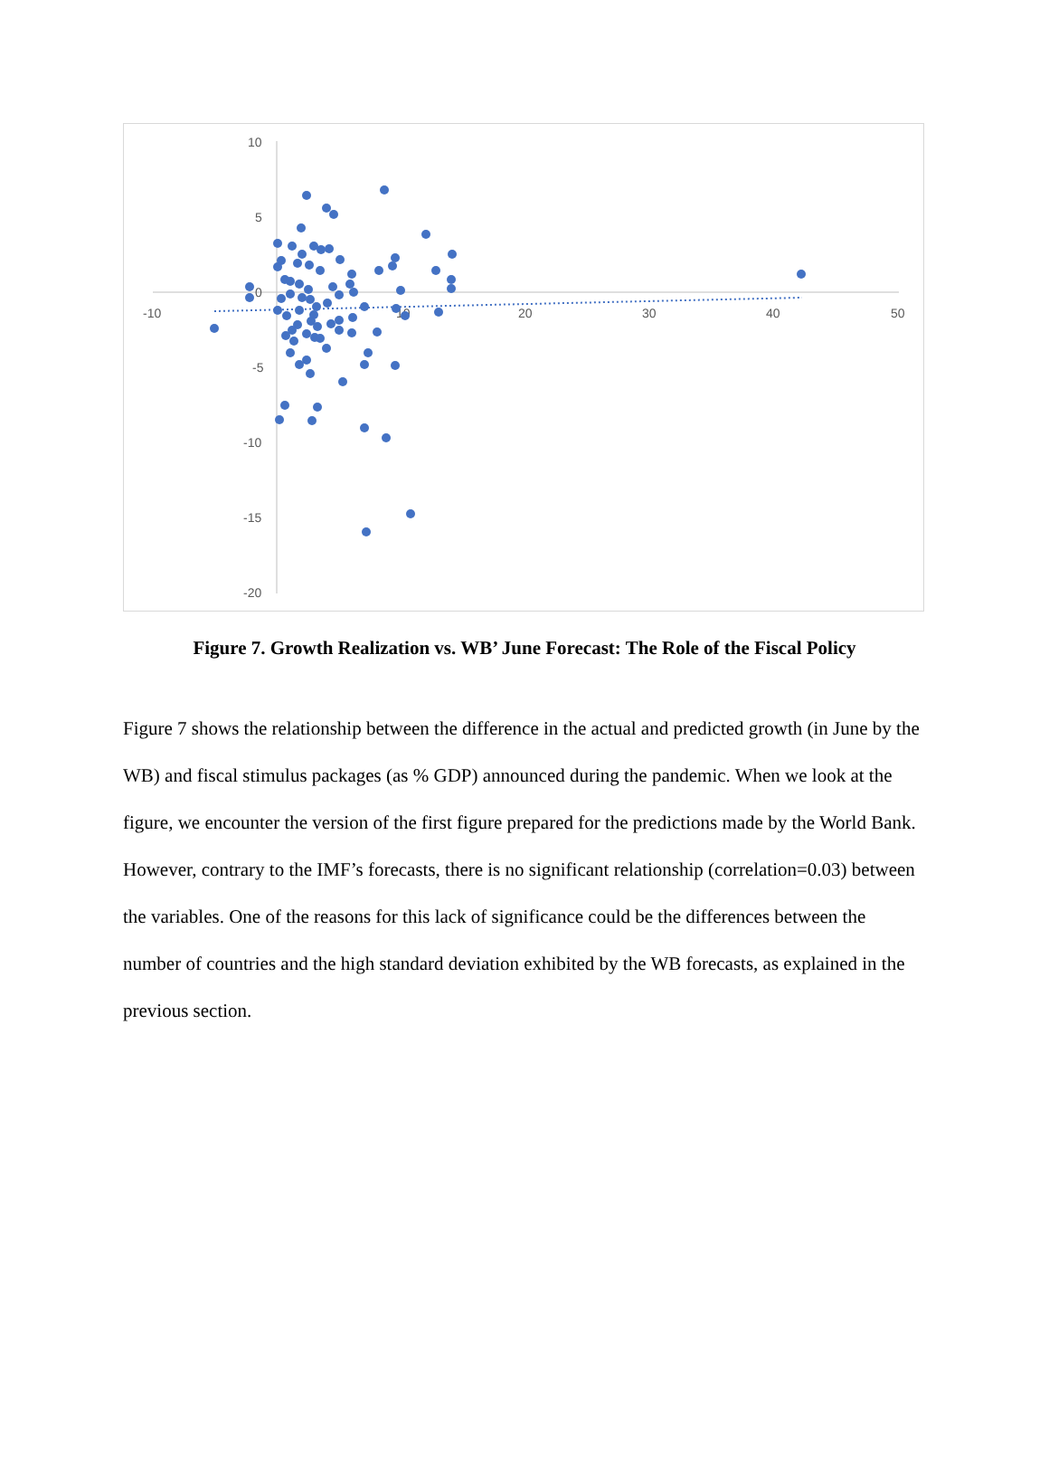10
5
0
-5
-10
-15
-20
-10
10
20
30
40
50
Figure 7. Growth Realization vs. WB’ June Forecast: The Role of the Fiscal Policy
Figure 7 shows the relationship between the difference in the actual and predicted growth (in June by the WB) and fiscal stimulus packages (as % GDP) announced during the pandemic. When we look at the figure, we encounter the version of the first figure prepared for the predictions made by the World Bank. However, contrary to the IMF’s forecasts, there is no significant relationship (correlation=0.03) between the variables. One of the reasons for this lack of significance could be the differences between the number of countries and the high standard deviation exhibited by the WB forecasts, as explained in the previous section.